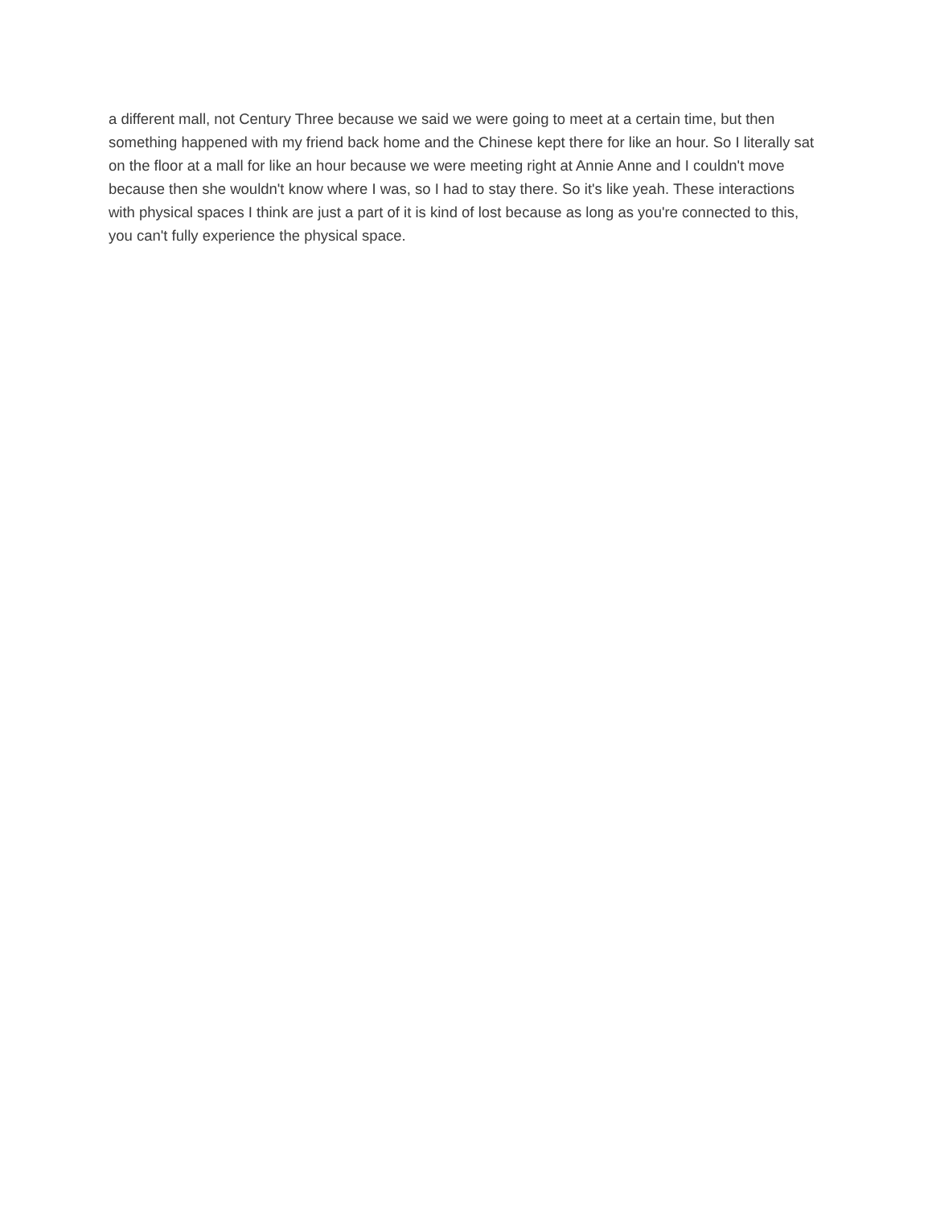a different mall, not Century Three because we said we were going to meet at a certain time, but then something happened with my friend back home and the Chinese kept there for like an hour. So I literally sat on the floor at a mall for like an hour because we were meeting right at Annie Anne and I couldn't move because then she wouldn't know where I was, so I had to stay there. So it's like yeah. These interactions with physical spaces I think are just a part of it is kind of lost because as long as you're connected to this, you can't fully experience the physical space.